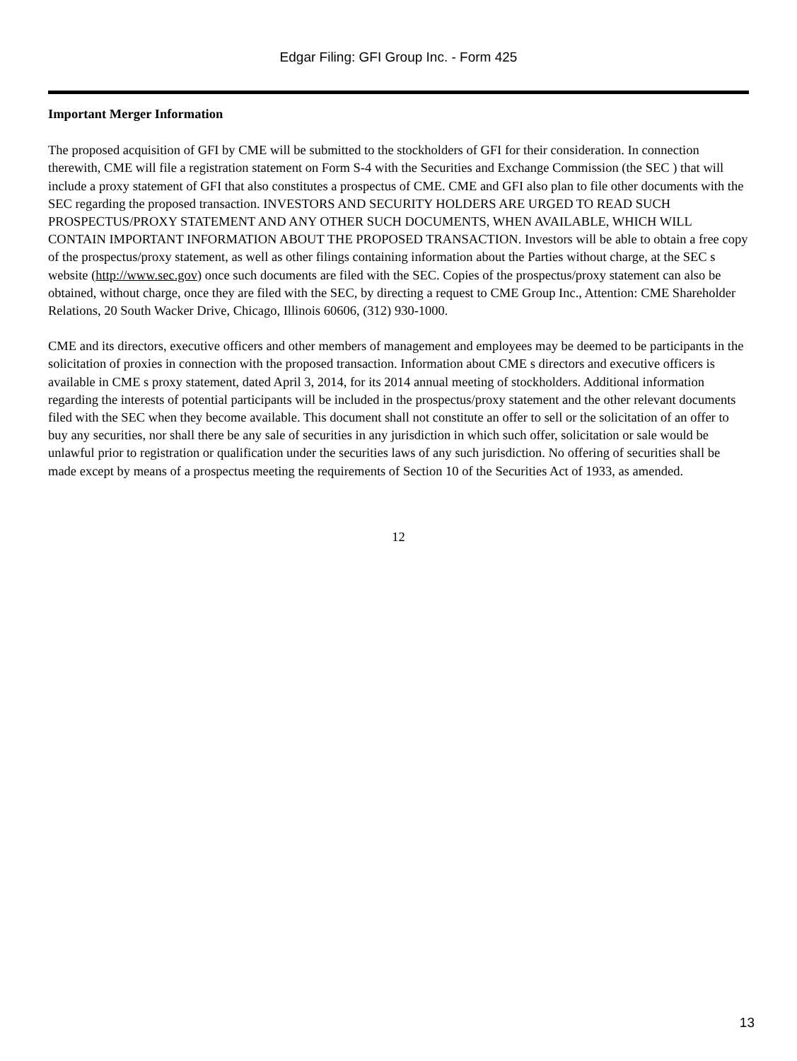Edgar Filing: GFI Group Inc. - Form 425
Important Merger Information
The proposed acquisition of GFI by CME will be submitted to the stockholders of GFI for their consideration. In connection therewith, CME will file a registration statement on Form S-4 with the Securities and Exchange Commission (the SEC ) that will include a proxy statement of GFI that also constitutes a prospectus of CME. CME and GFI also plan to file other documents with the SEC regarding the proposed transaction. INVESTORS AND SECURITY HOLDERS ARE URGED TO READ SUCH PROSPECTUS/PROXY STATEMENT AND ANY OTHER SUCH DOCUMENTS, WHEN AVAILABLE, WHICH WILL CONTAIN IMPORTANT INFORMATION ABOUT THE PROPOSED TRANSACTION. Investors will be able to obtain a free copy of the prospectus/proxy statement, as well as other filings containing information about the Parties without charge, at the SEC s website (http://www.sec.gov) once such documents are filed with the SEC. Copies of the prospectus/proxy statement can also be obtained, without charge, once they are filed with the SEC, by directing a request to CME Group Inc., Attention: CME Shareholder Relations, 20 South Wacker Drive, Chicago, Illinois 60606, (312) 930-1000.
CME and its directors, executive officers and other members of management and employees may be deemed to be participants in the solicitation of proxies in connection with the proposed transaction. Information about CME s directors and executive officers is available in CME s proxy statement, dated April 3, 2014, for its 2014 annual meeting of stockholders. Additional information regarding the interests of potential participants will be included in the prospectus/proxy statement and the other relevant documents filed with the SEC when they become available. This document shall not constitute an offer to sell or the solicitation of an offer to buy any securities, nor shall there be any sale of securities in any jurisdiction in which such offer, solicitation or sale would be unlawful prior to registration or qualification under the securities laws of any such jurisdiction. No offering of securities shall be made except by means of a prospectus meeting the requirements of Section 10 of the Securities Act of 1933, as amended.
12
13